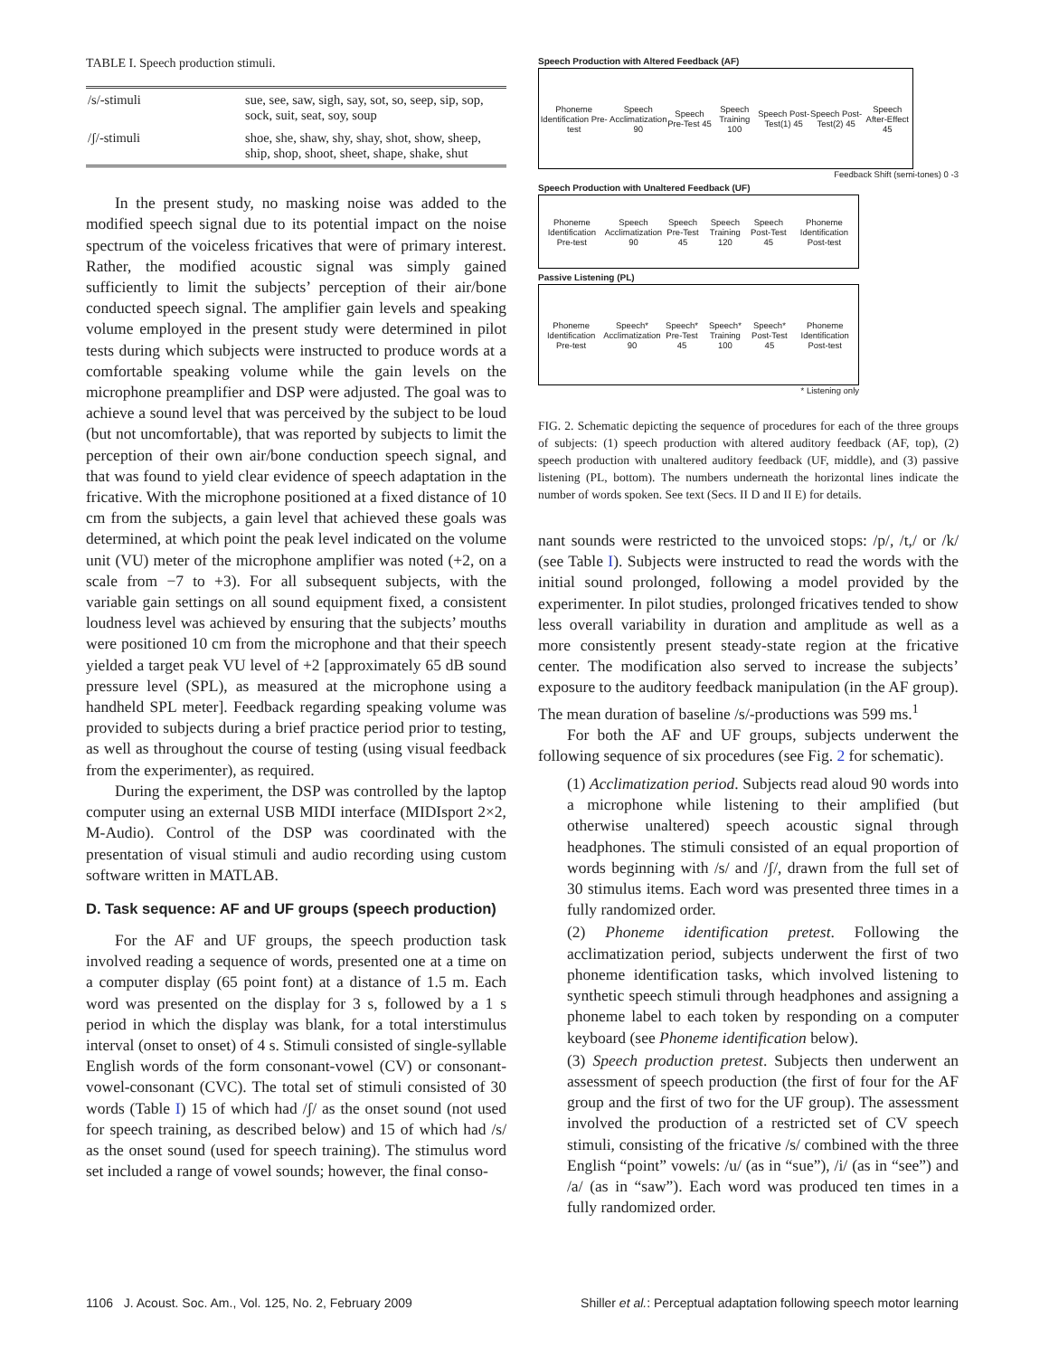TABLE I. Speech production stimuli.
| /s/-stimuli | sue, see, saw, sigh, say, sot, so, seep, sip, sop, sock, suit, seat, soy, soup |
| /ʃ/-stimuli | shoe, she, shaw, shy, shay, shot, show, sheep, ship, shop, shoot, sheet, shape, shake, shut |
In the present study, no masking noise was added to the modified speech signal due to its potential impact on the noise spectrum of the voiceless fricatives that were of primary interest. Rather, the modified acoustic signal was simply gained sufficiently to limit the subjects’ perception of their air/bone conducted speech signal. The amplifier gain levels and speaking volume employed in the present study were determined in pilot tests during which subjects were instructed to produce words at a comfortable speaking volume while the gain levels on the microphone preamplifier and DSP were adjusted. The goal was to achieve a sound level that was perceived by the subject to be loud (but not uncomfortable), that was reported by subjects to limit the perception of their own air/bone conduction speech signal, and that was found to yield clear evidence of speech adaptation in the fricative. With the microphone positioned at a fixed distance of 10 cm from the subjects, a gain level that achieved these goals was determined, at which point the peak level indicated on the volume unit (VU) meter of the microphone amplifier was noted (+2, on a scale from −7 to +3). For all subsequent subjects, with the variable gain settings on all sound equipment fixed, a consistent loudness level was achieved by ensuring that the subjects’ mouths were positioned 10 cm from the microphone and that their speech yielded a target peak VU level of +2 [approximately 65 dB sound pressure level (SPL), as measured at the microphone using a handheld SPL meter]. Feedback regarding speaking volume was provided to subjects during a brief practice period prior to testing, as well as throughout the course of testing (using visual feedback from the experimenter), as required.
During the experiment, the DSP was controlled by the laptop computer using an external USB MIDI interface (MIDIsport 2×2, M-Audio). Control of the DSP was coordinated with the presentation of visual stimuli and audio recording using custom software written in MATLAB.
D. Task sequence: AF and UF groups (speech production)
For the AF and UF groups, the speech production task involved reading a sequence of words, presented one at a time on a computer display (65 point font) at a distance of 1.5 m. Each word was presented on the display for 3 s, followed by a 1 s period in which the display was blank, for a total interstimulus interval (onset to onset) of 4 s. Stimuli consisted of single-syllable English words of the form consonant-vowel (CV) or consonant-vowel-consonant (CVC). The total set of stimuli consisted of 30 words (Table I) 15 of which had /ʃ/ as the onset sound (not used for speech training, as described below) and 15 of which had /s/ as the onset sound (used for speech training). The stimulus word set included a range of vowel sounds; however, the final conso-
Speech Production with Altered Feedback (AF)
Phoneme Identification Pre-test Speech Acclimatization 90 Speech Pre-Test 45 Speech Training 100 Speech Post-Test(1) 45 Speech Post-Test(2) 45 Speech After-Effect 45
Feedback Shift (semi-tones) 0 -3
Speech Production with Unaltered Feedback (UF)
Phoneme Identification Pre-test Speech Acclimatization 90 Speech Pre-Test 45 Speech Training 120 Speech Post-Test 45 Phoneme Identification Post-test
Passive Listening (PL)
Phoneme Identification Pre-test Speech* Acclimatization 90 Speech* Pre-Test 45 Speech* Training 100 Speech* Post-Test 45 Phoneme Identification Post-test
* Listening only
FIG. 2. Schematic depicting the sequence of procedures for each of the three groups of subjects: (1) speech production with altered auditory feedback (AF, top), (2) speech production with unaltered auditory feedback (UF, middle), and (3) passive listening (PL, bottom). The numbers underneath the horizontal lines indicate the number of words spoken. See text (Secs. II D and II E) for details.
nant sounds were restricted to the unvoiced stops: /p/, /t,/ or /k/ (see Table I). Subjects were instructed to read the words with the initial sound prolonged, following a model provided by the experimenter. In pilot studies, prolonged fricatives tended to show less overall variability in duration and amplitude as well as a more consistently present steady-state region at the fricative center. The modification also served to increase the subjects’ exposure to the auditory feedback manipulation (in the AF group). The mean duration of baseline /s/-productions was 599 ms.<sup>1</sup>
For both the AF and UF groups, subjects underwent the following sequence of six procedures (see Fig. 2 for schematic).
(1) Acclimatization period. Subjects read aloud 90 words into a microphone while listening to their amplified (but otherwise unaltered) speech acoustic signal through headphones. The stimuli consisted of an equal proportion of words beginning with /s/ and /ʃ/, drawn from the full set of 30 stimulus items. Each word was presented three times in a fully randomized order.
(2) Phoneme identification pretest. Following the acclimatization period, subjects underwent the first of two phoneme identification tasks, which involved listening to synthetic speech stimuli through headphones and assigning a phoneme label to each token by responding on a computer keyboard (see Phoneme identification below).
(3) Speech production pretest. Subjects then underwent an assessment of speech production (the first of four for the AF group and the first of two for the UF group). The assessment involved the production of a restricted set of CV speech stimuli, consisting of the fricative /s/ combined with the three English “point” vowels: /u/ (as in “sue”), /i/ (as in “see”) and /a/ (as in “saw”). Each word was produced ten times in a fully randomized order.
1106 J. Acoust. Soc. Am., Vol. 125, No. 2, February 2009 Shiller et al.: Perceptual adaptation following speech motor learning